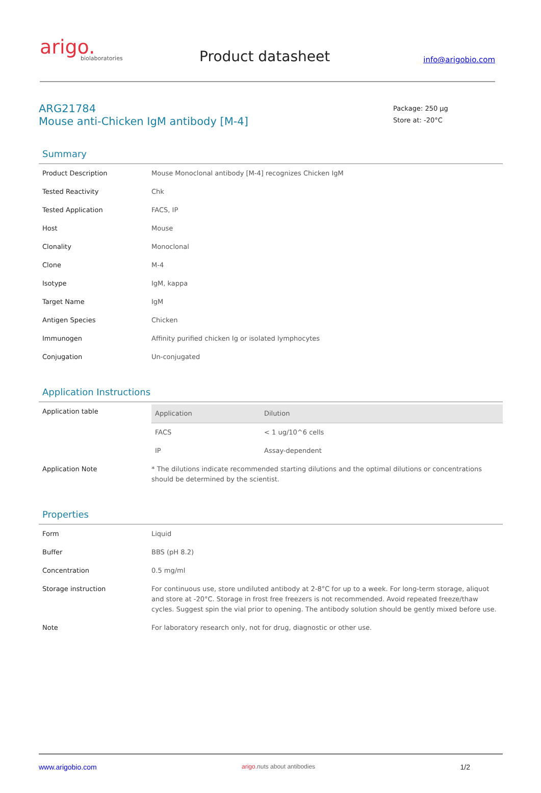arigo.
biolaboratories
Product datasheet
info@arigobio.com
ARG21784
Mouse anti-Chicken IgM antibody [M-4]
Package: 250 μg
Store at: -20°C
Summary
| Product Description | Mouse Monoclonal antibody [M-4] recognizes Chicken IgM |
| Tested Reactivity | Chk |
| Tested Application | FACS, IP |
| Host | Mouse |
| Clonality | Monoclonal |
| Clone | M-4 |
| Isotype | IgM, kappa |
| Target Name | IgM |
| Antigen Species | Chicken |
| Immunogen | Affinity purified chicken Ig or isolated lymphocytes |
| Conjugation | Un-conjugated |
Application Instructions
| Application table | / Application / Dilution / / --- / --- / / FACS / < 1 ug/10^6 cells / / IP / Assay-dependent / |
| Application Note | * The dilutions indicate recommended starting dilutions and the optimal dilutions or concentrations should be determined by the scientist. |
Properties
| Form | Liquid |
| Buffer | BBS (pH 8.2) |
| Concentration | 0.5 mg/ml |
| Storage instruction | For continuous use, store undiluted antibody at 2-8°C for up to a week. For long-term storage, aliquot and store at -20°C. Storage in frost free freezers is not recommended. Avoid repeated freeze/thaw cycles. Suggest spin the vial prior to opening. The antibody solution should be gently mixed before use. |
| Note | For laboratory research only, not for drug, diagnostic or other use. |
www.arigobio.com arigo. nuts about antibodies 1/2